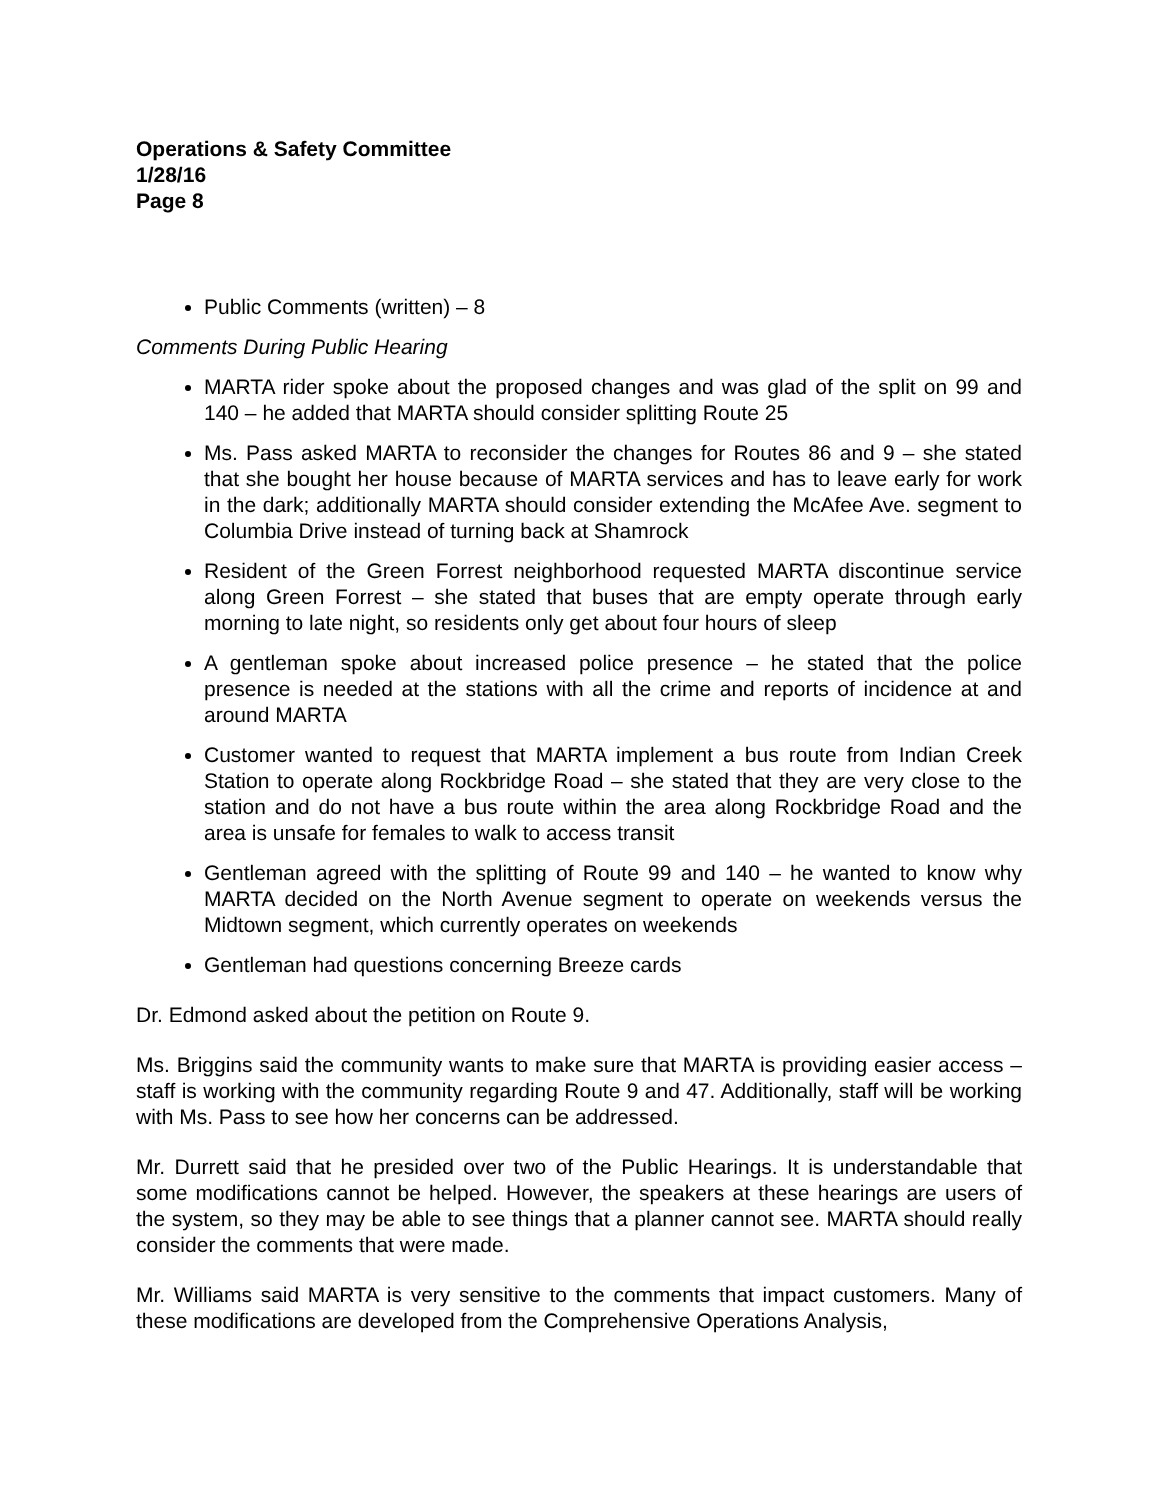Operations & Safety Committee
1/28/16
Page 8
Public Comments (written) – 8
Comments During Public Hearing
MARTA rider spoke about the proposed changes and was glad of the split on 99 and 140 – he added that MARTA should consider splitting Route 25
Ms. Pass asked MARTA to reconsider the changes for Routes 86 and 9 – she stated that she bought her house because of MARTA services and has to leave early for work in the dark; additionally MARTA should consider extending the McAfee Ave. segment to Columbia Drive instead of turning back at Shamrock
Resident of the Green Forrest neighborhood requested MARTA discontinue service along Green Forrest – she stated that buses that are empty operate through early morning to late night, so residents only get about four hours of sleep
A gentleman spoke about increased police presence – he stated that the police presence is needed at the stations with all the crime and reports of incidence at and around MARTA
Customer wanted to request that MARTA implement a bus route from Indian Creek Station to operate along Rockbridge Road – she stated that they are very close to the station and do not have a bus route within the area along Rockbridge Road and the area is unsafe for females to walk to access transit
Gentleman agreed with the splitting of Route 99 and 140 – he wanted to know why MARTA decided on the North Avenue segment to operate on weekends versus the Midtown segment, which currently operates on weekends
Gentleman had questions concerning Breeze cards
Dr. Edmond asked about the petition on Route 9.
Ms. Briggins said the community wants to make sure that MARTA is providing easier access – staff is working with the community regarding Route 9 and 47. Additionally, staff will be working with Ms. Pass to see how her concerns can be addressed.
Mr. Durrett said that he presided over two of the Public Hearings. It is understandable that some modifications cannot be helped. However, the speakers at these hearings are users of the system, so they may be able to see things that a planner cannot see. MARTA should really consider the comments that were made.
Mr. Williams said MARTA is very sensitive to the comments that impact customers. Many of these modifications are developed from the Comprehensive Operations Analysis,